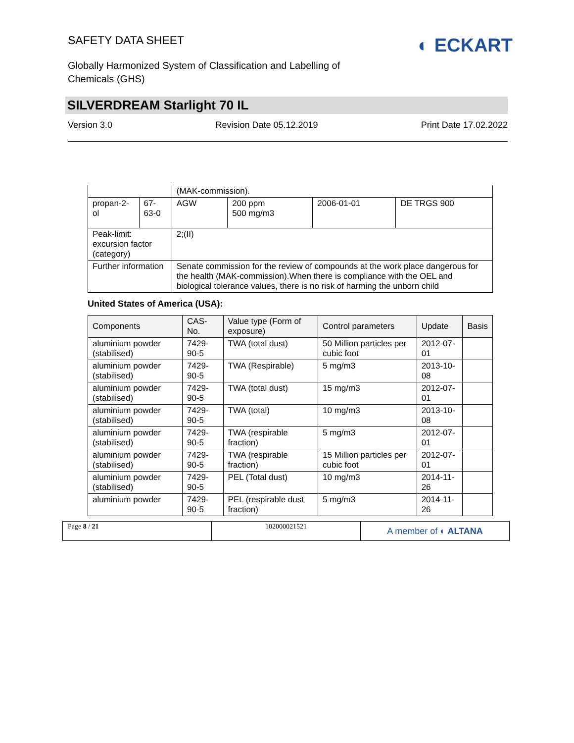SAFETY DATA SHEET
Globally Harmonized System of Classification and Labelling of Chemicals (GHS)
◐ ECKART
SILVERDREAM Starlight 70 IL
Version 3.0 Revision Date 05.12.2019 Print Date 17.02.2022
| | | (MAK-commission). | | | |
| propan-2-ol | 67-63-0 | AGW | 200 ppm 500 mg/m3 | 2006-01-01 | DE TRGS 900 |
| Peak-limit: excursion factor (category) | | 2;(II) | | | |
| Further information | | Senate commission for the review of compounds at the work place dangerous for the health (MAK-commission).When there is compliance with the OEL and biological tolerance values, there is no risk of harming the unborn child | | | |
United States of America (USA):
| Components | CAS-No. | Value type (Form of exposure) | Control parameters | Update | Basis |
| --- | --- | --- | --- | --- | --- |
| aluminium powder (stabilised) | 7429-90-5 | TWA (total dust) | 50 Million particles per cubic foot | 2012-07-01 | |
| aluminium powder (stabilised) | 7429-90-5 | TWA (Respirable) | 5 mg/m3 | 2013-10-08 | |
| aluminium powder (stabilised) | 7429-90-5 | TWA (total dust) | 15 mg/m3 | 2012-07-01 | |
| aluminium powder (stabilised) | 7429-90-5 | TWA (total) | 10 mg/m3 | 2013-10-08 | |
| aluminium powder (stabilised) | 7429-90-5 | TWA (respirable fraction) | 5 mg/m3 | 2012-07-01 | |
| aluminium powder (stabilised) | 7429-90-5 | TWA (respirable fraction) | 15 Million particles per cubic foot | 2012-07-01 | |
| aluminium powder (stabilised) | 7429-90-5 | PEL (Total dust) | 10 mg/m3 | 2014-11-26 | |
| aluminium powder | 7429-90-5 | PEL (respirable dust fraction) | 5 mg/m3 | 2014-11-26 | |
Page 8 / 21 102000021521
A member of ◐ ALTANA